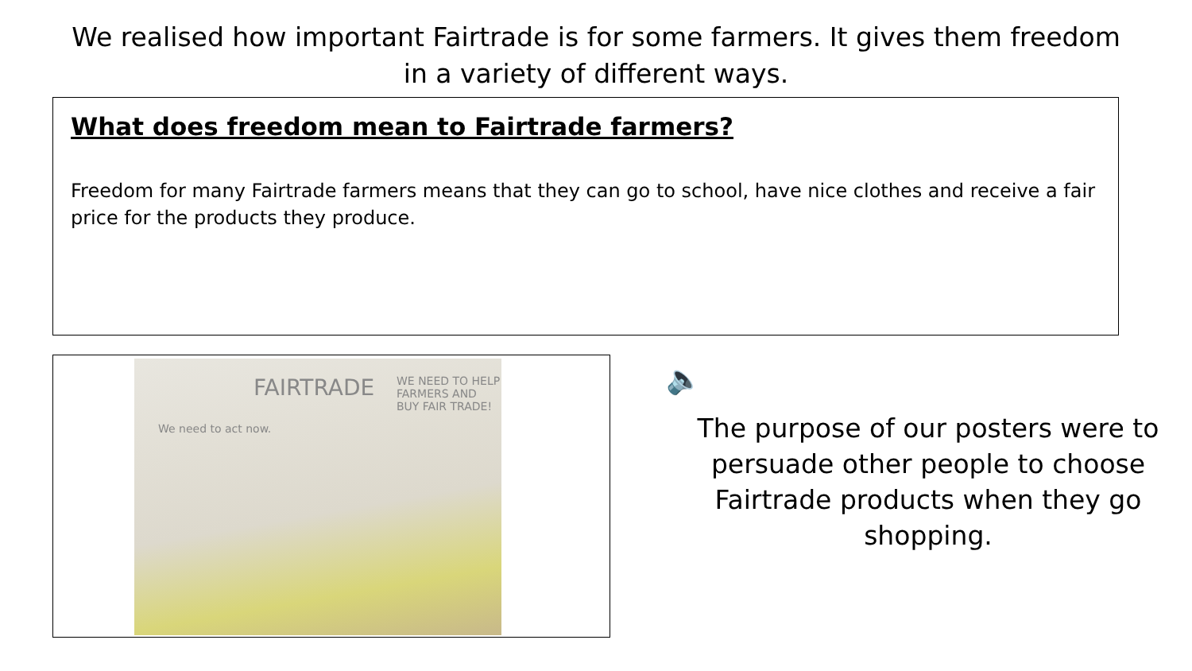We realised how important Fairtrade is for some farmers. It gives them freedom
in a variety of different ways.
What does freedom mean to Fairtrade farmers?
Freedom for many Fairtrade farmers means that they can go to school, have nice clothes and receive a fair price for the products they produce.
FAIRTRADE WE NEED TO HELP FARMERS AND BUY FAIR TRADE!
We need to act now.
🔈
The purpose of our posters were to persuade other people to choose Fairtrade products when they go shopping.